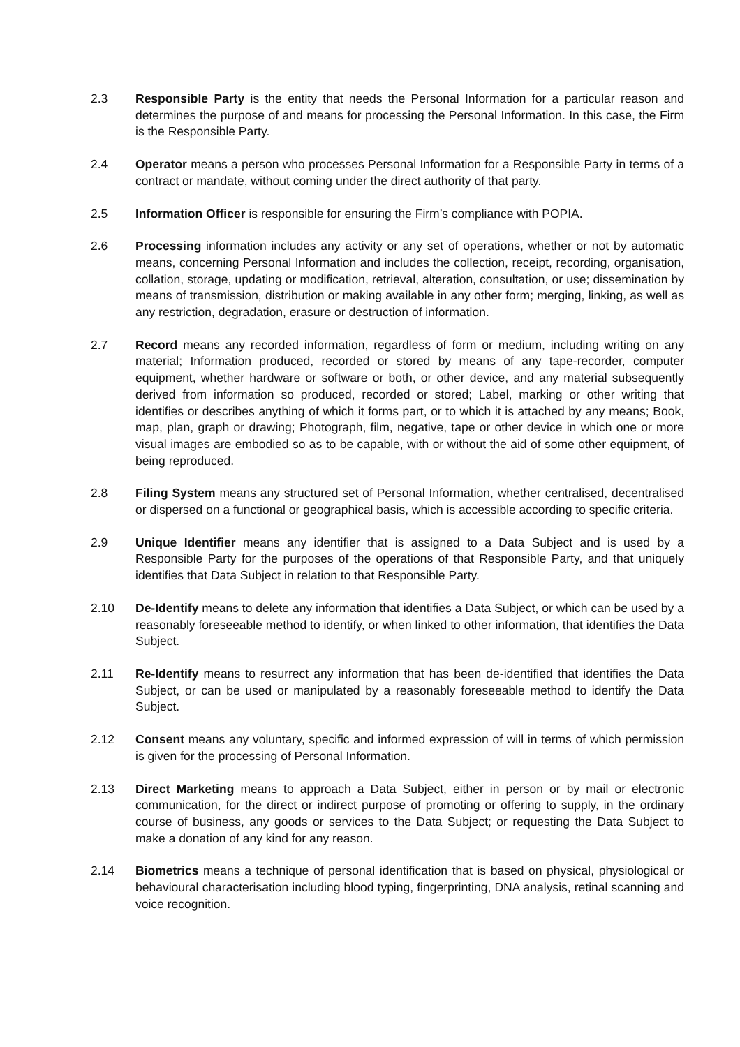2.3 Responsible Party is the entity that needs the Personal Information for a particular reason and determines the purpose of and means for processing the Personal Information. In this case, the Firm is the Responsible Party.
2.4 Operator means a person who processes Personal Information for a Responsible Party in terms of a contract or mandate, without coming under the direct authority of that party.
2.5 Information Officer is responsible for ensuring the Firm’s compliance with POPIA.
2.6 Processing information includes any activity or any set of operations, whether or not by automatic means, concerning Personal Information and includes the collection, receipt, recording, organisation, collation, storage, updating or modification, retrieval, alteration, consultation, or use; dissemination by means of transmission, distribution or making available in any other form; merging, linking, as well as any restriction, degradation, erasure or destruction of information.
2.7 Record means any recorded information, regardless of form or medium, including writing on any material; Information produced, recorded or stored by means of any tape-recorder, computer equipment, whether hardware or software or both, or other device, and any material subsequently derived from information so produced, recorded or stored; Label, marking or other writing that identifies or describes anything of which it forms part, or to which it is attached by any means; Book, map, plan, graph or drawing; Photograph, film, negative, tape or other device in which one or more visual images are embodied so as to be capable, with or without the aid of some other equipment, of being reproduced.
2.8 Filing System means any structured set of Personal Information, whether centralised, decentralised or dispersed on a functional or geographical basis, which is accessible according to specific criteria.
2.9 Unique Identifier means any identifier that is assigned to a Data Subject and is used by a Responsible Party for the purposes of the operations of that Responsible Party, and that uniquely identifies that Data Subject in relation to that Responsible Party.
2.10 De-Identify means to delete any information that identifies a Data Subject, or which can be used by a reasonably foreseeable method to identify, or when linked to other information, that identifies the Data Subject.
2.11 Re-Identify means to resurrect any information that has been de-identified that identifies the Data Subject, or can be used or manipulated by a reasonably foreseeable method to identify the Data Subject.
2.12 Consent means any voluntary, specific and informed expression of will in terms of which permission is given for the processing of Personal Information.
2.13 Direct Marketing means to approach a Data Subject, either in person or by mail or electronic communication, for the direct or indirect purpose of promoting or offering to supply, in the ordinary course of business, any goods or services to the Data Subject; or requesting the Data Subject to make a donation of any kind for any reason.
2.14 Biometrics means a technique of personal identification that is based on physical, physiological or behavioural characterisation including blood typing, fingerprinting, DNA analysis, retinal scanning and voice recognition.